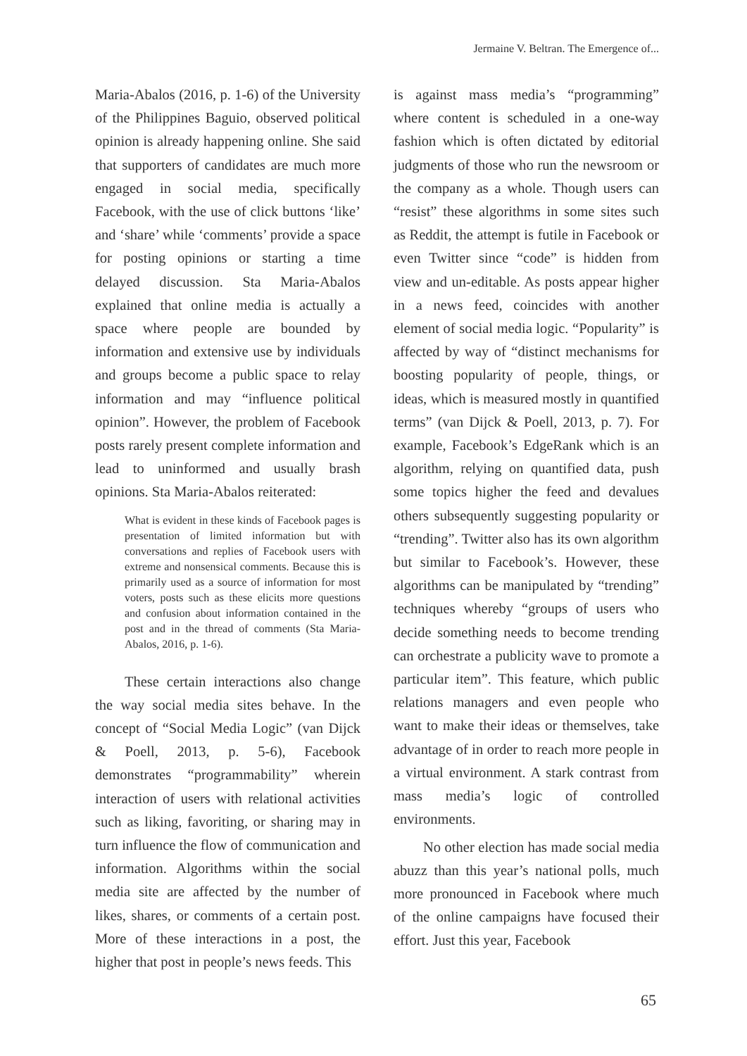Jermaine V. Beltran. The Emergence of...
Maria-Abalos (2016, p. 1-6) of the University of the Philippines Baguio, observed political opinion is already happening online. She said that supporters of candidates are much more engaged in social media, specifically Facebook, with the use of click buttons ‘like’ and ‘share’ while ‘comments’ provide a space for posting opinions or starting a time delayed discussion. Sta Maria-Abalos explained that online media is actually a space where people are bounded by information and extensive use by individuals and groups become a public space to relay information and may “influence political opinion”. However, the problem of Facebook posts rarely present complete information and lead to uninformed and usually brash opinions. Sta Maria-Abalos reiterated:
What is evident in these kinds of Facebook pages is presentation of limited information but with conversations and replies of Facebook users with extreme and nonsensical comments. Because this is primarily used as a source of information for most voters, posts such as these elicits more questions and confusion about information contained in the post and in the thread of comments (Sta Maria-Abalos, 2016, p. 1-6).
These certain interactions also change the way social media sites behave. In the concept of “Social Media Logic” (van Dijck & Poell, 2013, p. 5-6), Facebook demonstrates “programmability” wherein interaction of users with relational activities such as liking, favoriting, or sharing may in turn influence the flow of communication and information. Algorithms within the social media site are affected by the number of likes, shares, or comments of a certain post. More of these interactions in a post, the higher that post in people’s news feeds. This
is against mass media’s “programming” where content is scheduled in a one-way fashion which is often dictated by editorial judgments of those who run the newsroom or the company as a whole. Though users can “resist” these algorithms in some sites such as Reddit, the attempt is futile in Facebook or even Twitter since “code” is hidden from view and un-editable. As posts appear higher in a news feed, coincides with another element of social media logic. “Popularity” is affected by way of “distinct mechanisms for boosting popularity of people, things, or ideas, which is measured mostly in quantified terms” (van Dijck & Poell, 2013, p. 7). For example, Facebook’s EdgeRank which is an algorithm, relying on quantified data, push some topics higher the feed and devalues others subsequently suggesting popularity or “trending”. Twitter also has its own algorithm but similar to Facebook’s. However, these algorithms can be manipulated by “trending” techniques whereby “groups of users who decide something needs to become trending can orchestrate a publicity wave to promote a particular item”. This feature, which public relations managers and even people who want to make their ideas or themselves, take advantage of in order to reach more people in a virtual environment. A stark contrast from mass media’s logic of controlled environments.
No other election has made social media abuzz than this year’s national polls, much more pronounced in Facebook where much of the online campaigns have focused their effort. Just this year, Facebook
65